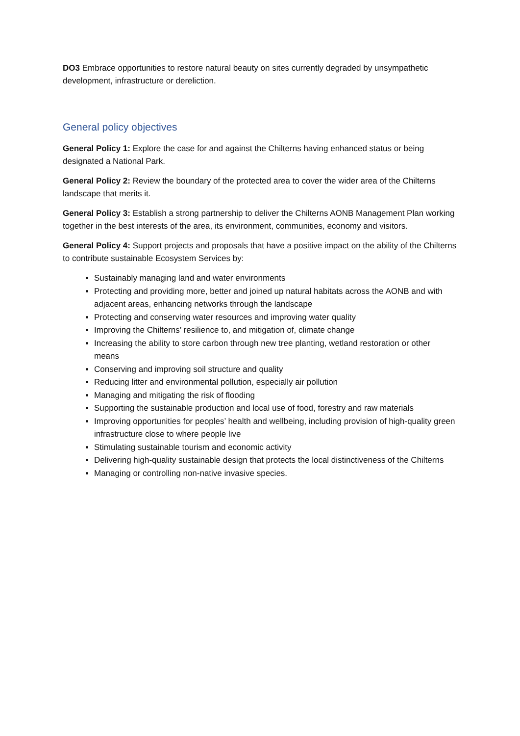DO3 Embrace opportunities to restore natural beauty on sites currently degraded by unsympathetic development, infrastructure or dereliction.
General policy objectives
General Policy 1: Explore the case for and against the Chilterns having enhanced status or being designated a National Park.
General Policy 2: Review the boundary of the protected area to cover the wider area of the Chilterns landscape that merits it.
General Policy 3: Establish a strong partnership to deliver the Chilterns AONB Management Plan working together in the best interests of the area, its environment, communities, economy and visitors.
General Policy 4: Support projects and proposals that have a positive impact on the ability of the Chilterns to contribute sustainable Ecosystem Services by:
Sustainably managing land and water environments
Protecting and providing more, better and joined up natural habitats across the AONB and with adjacent areas, enhancing networks through the landscape
Protecting and conserving water resources and improving water quality
Improving the Chilterns’ resilience to, and mitigation of, climate change
Increasing the ability to store carbon through new tree planting, wetland restoration or other means
Conserving and improving soil structure and quality
Reducing litter and environmental pollution, especially air pollution
Managing and mitigating the risk of flooding
Supporting the sustainable production and local use of food, forestry and raw materials
Improving opportunities for peoples’ health and wellbeing, including provision of high-quality green infrastructure close to where people live
Stimulating sustainable tourism and economic activity
Delivering high-quality sustainable design that protects the local distinctiveness of the Chilterns
Managing or controlling non-native invasive species.